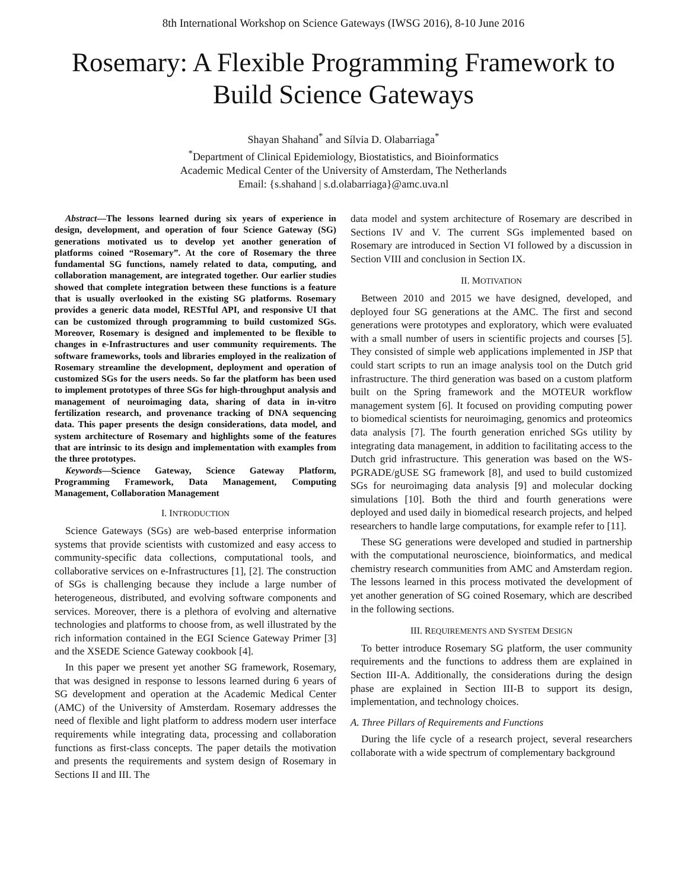8th International Workshop on Science Gateways (IWSG 2016), 8-10 June 2016
Rosemary: A Flexible Programming Framework to Build Science Gateways
Shayan Shahand<sup>*</sup> and Sílvia D. Olabarriaga<sup>*</sup>
<sup>*</sup> Department of Clinical Epidemiology, Biostatistics, and Bioinformatics
Academic Medical Center of the University of Amsterdam, The Netherlands
Email: {s.shahand | s.d.olabarriaga}@amc.uva.nl
Abstract—The lessons learned during six years of experience in design, development, and operation of four Science Gateway (SG) generations motivated us to develop yet another generation of platforms coined “Rosemary”. At the core of Rosemary the three fundamental SG functions, namely related to data, computing, and collaboration management, are integrated together. Our earlier studies showed that complete integration between these functions is a feature that is usually overlooked in the existing SG platforms. Rosemary provides a generic data model, RESTful API, and responsive UI that can be customized through programming to build customized SGs. Moreover, Rosemary is designed and implemented to be flexible to changes in e-Infrastructures and user community requirements. The software frameworks, tools and libraries employed in the realization of Rosemary streamline the development, deployment and operation of customized SGs for the users needs. So far the platform has been used to implement prototypes of three SGs for high-throughput analysis and management of neuroimaging data, sharing of data in in-vitro fertilization research, and provenance tracking of DNA sequencing data. This paper presents the design considerations, data model, and system architecture of Rosemary and highlights some of the features that are intrinsic to its design and implementation with examples from the three prototypes.
Keywords—Science Gateway, Science Gateway Platform, Programming Framework, Data Management, Computing Management, Collaboration Management
I. INTRODUCTION
Science Gateways (SGs) are web-based enterprise information systems that provide scientists with customized and easy access to community-specific data collections, computational tools, and collaborative services on e-Infrastructures [1], [2]. The construction of SGs is challenging because they include a large number of heterogeneous, distributed, and evolving software components and services. Moreover, there is a plethora of evolving and alternative technologies and platforms to choose from, as well illustrated by the rich information contained in the EGI Science Gateway Primer [3] and the XSEDE Science Gateway cookbook [4].
In this paper we present yet another SG framework, Rosemary, that was designed in response to lessons learned during 6 years of SG development and operation at the Academic Medical Center (AMC) of the University of Amsterdam. Rosemary addresses the need of flexible and light platform to address modern user interface requirements while integrating data, processing and collaboration functions as first-class concepts. The paper details the motivation and presents the requirements and system design of Rosemary in Sections II and III. The
data model and system architecture of Rosemary are described in Sections IV and V. The current SGs implemented based on Rosemary are introduced in Section VI followed by a discussion in Section VIII and conclusion in Section IX.
II. MOTIVATION
Between 2010 and 2015 we have designed, developed, and deployed four SG generations at the AMC. The first and second generations were prototypes and exploratory, which were evaluated with a small number of users in scientific projects and courses [5]. They consisted of simple web applications implemented in JSP that could start scripts to run an image analysis tool on the Dutch grid infrastructure. The third generation was based on a custom platform built on the Spring framework and the MOTEUR workflow management system [6]. It focused on providing computing power to biomedical scientists for neuroimaging, genomics and proteomics data analysis [7]. The fourth generation enriched SGs utility by integrating data management, in addition to facilitating access to the Dutch grid infrastructure. This generation was based on the WS-PGRADE/gUSE SG framework [8], and used to build customized SGs for neuroimaging data analysis [9] and molecular docking simulations [10]. Both the third and fourth generations were deployed and used daily in biomedical research projects, and helped researchers to handle large computations, for example refer to [11].
These SG generations were developed and studied in partnership with the computational neuroscience, bioinformatics, and medical chemistry research communities from AMC and Amsterdam region. The lessons learned in this process motivated the development of yet another generation of SG coined Rosemary, which are described in the following sections.
III. REQUIREMENTS AND SYSTEM DESIGN
To better introduce Rosemary SG platform, the user community requirements and the functions to address them are explained in Section III-A. Additionally, the considerations during the design phase are explained in Section III-B to support its design, implementation, and technology choices.
A. Three Pillars of Requirements and Functions
During the life cycle of a research project, several researchers collaborate with a wide spectrum of complementary background